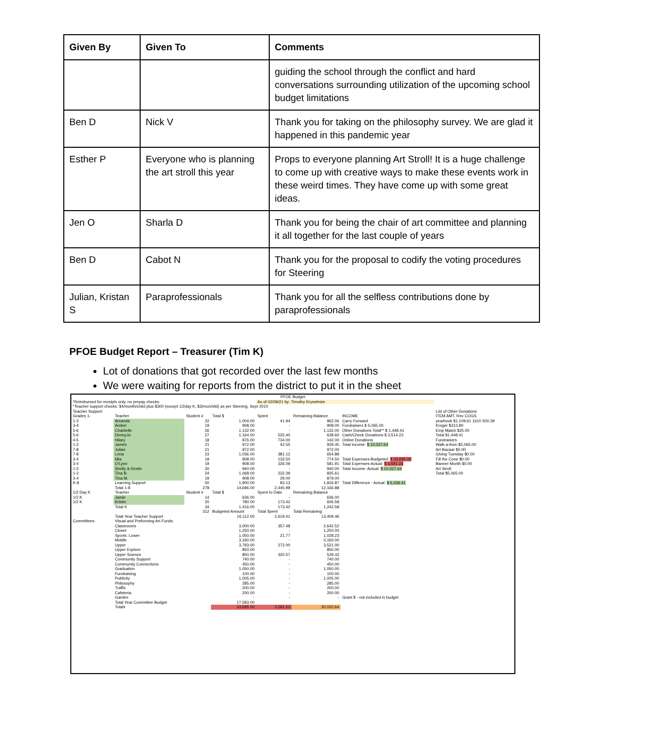| Given By | Given To | Comments |
| --- | --- | --- |
| | | guiding the school through the conflict and hard conversations surrounding utilization of the upcoming school budget limitations |
| Ben D | Nick V | Thank you for taking on the philosophy survey. We are glad it happened in this pandemic year |
| Esther P | Everyone who is planning the art stroll this year | Props to everyone planning Art Stroll! It is a huge challenge to come up with creative ways to make these events work in these weird times. They have come up with some great ideas. |
| Jen O | Sharla D | Thank you for being the chair of art committee and planning it all together for the last couple of years |
| Ben D | Cabot N | Thank you for the proposal to codify the voting procedures for Steering |
| Julian, Kristan S | Paraprofessionals | Thank you for all the selfless contributions done by paraprofessionals |
PFOE Budget Report – Treasurer (Tim K)
Lot of donations that got recorded over the last few months
We were waiting for reports from the district to put it in the sheet
| PFOE Budget | | | | | | | |
| *Reimbursed for receipts only, no prepay checks. | | | | As of 02/09/21 by: Timothy Kryselmire | | | |
| *Teacher support checks: $4/month/child plus $300 (except 1/2day K, $3/mo/child) as per Steering, Sept 2010 | | | | | | | |
| Teacher Support | | | | | | | List of Other Donations |
| Grades 1- | Teacher | Student # | Total $ | Spent | Remaining Balance | INCOME | ITEM AMT. Rev COGS |
| 1-2 | Amanda | 22 | 1,004.00 | 41.94 | 962.06 | Carry Forward | yearbook $1,109.61 1610 500.39 |
| 3-4 | Amber | 19 | 908.00 | - | 908.00 | Fundraisers $ 5,065.00 | Kroger $313.80 |
| 5-6 | Chantelle | 26 | 1,132.00 | - | 1,132.00 | Other Donations Total** $ 1,448.41 | Emp Match $25.00 |
| 5-6 | DennyJo | 27 | 1,164.00 | 525.40 | 638.60 | Cash/Check Donations $ 3,514.23 | Total $1,448.41 |
| 4-5 | Hilary | 18 | 876.00 | 734.00 | 142.00 | Online Donations | Fundraisers |
| 1-2 | James | 21 | 972.00 | 42.55 | 929.45 | Total income: $ 10,027.64 | Walk-a-thon $5,065.00 |
| 7-8 | Julian | 21 | 972.00 | - | 972.00 | | Art Bazaar $0.00 |
| 7-8 | Lena | 23 | 1,036.00 | 381.12 | 654.88 | | Giving Tuesday $0.00 |
| 3-4 | Mia | 19 | 908.00 | 133.50 | 774.50 | Total Expenses-Budgeted: $ 33,695.00 | Fill the Cone $0.00 |
| 3-4 | O'Lynn | 19 | 908.00 | 326.09 | 581.91 | Total Expenses-Actual: $ 3,591.23 | Banner Month $0.00 |
| 1-2 | Shelly & Kirstin | 20 | 940.00 | - | 940.00 | Total Income- Actual: $ 10,027.64 | Art Stroll |
| 1-2 | Tina B. | 24 | 1,068.00 | 232.39 | 835.61 | | Total $5,065.00 |
| 3-4 | Tina M. | 19 | 908.00 | 29.00 | 879.00 | | |
| K-8 | Learning Support | 50 | 1,900.00 | 83.13 | 1,816.87 | Total Difference - Actual: $ 6,436.41 | |
| | Total 1-8 | 278 | 14,696.00 | 2,445.99 | 12,166.88 | | |
| 1/2 Day K | Teacher | Student # | Total $ | Spent to Date | Remaining Balance | | |
| 1/2 K | Jamie | 14 | 636.00 | - | 636.00 | | |
| 1/2 K | Kristin | 20 | 780.00 | 173.42 | 606.58 | | |
| | Total K | 34 | 1,416.00 | 173.42 | 1,242.58 | | |
| | | 312 | Budgeted Amount | Total Spent | Total Remaining | | |
| | Total Year Teacher Support | | 16,112.00 | 2,619.41 | 13,409.46 | | |
| Committees: | Visual and Preforming Art Funds: | | | | | | |
| | Classrooms | | 3,000.00 | 357.48 | 2,642.52 | | |
| | Closet | | 1,250.00 | - | 1,250.00 | | |
| | Sports: Lower | | 1,050.00 | 21.77 | 1,028.23 | | |
| | Middle | | 3,160.00 | - | 3,160.00 | | |
| | Upper | | 3,793.00 | 272.00 | 3,521.00 | | |
| | Upper Explore | | 850.00 | - | 850.00 | | |
| | Upper Science | | 850.00 | 320.57 | 529.43 | | |
| | Community Support | | 740.00 | - | 740.00 | | |
| | Community Connections | | 450.00 | - | 450.00 | | |
| | Graduation | | 1,050.00 | - | 1,050.00 | | |
| | Fundraising | | 100.00 | - | 100.00 | | |
| | Publicity | | 1,005.00 | - | 1,005.00 | | |
| | Philosophy | | 285.00 | - | 285.00 | | |
| | Traffic | | 200.00 | - | 200.00 | | |
| | Cafeteria | | 200.00 | - | 200.00 | | |
| | Garden | | - | - | - | Grant $ - not included in budget | |
| | Total Year Committee Budget | | 17,583.00 | | | | |
| | Totals | | 33,695.00 | 3,591.23 | 30,020.64 | | |